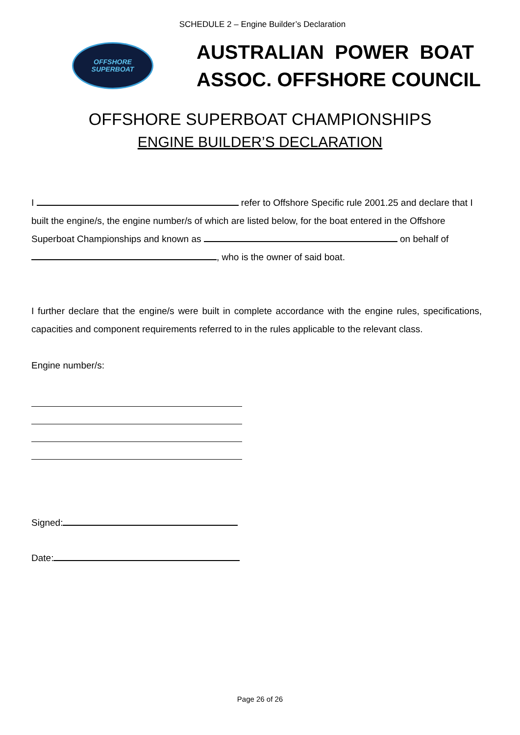SCHEDULE 2 – Engine Builder’s Declaration
OFFSHORE
SUPERBOAT
AUSTRALIAN POWER BOAT
ASSOC. OFFSHORE COUNCIL
OFFSHORE SUPERBOAT CHAMPIONSHIPS
ENGINE BUILDER’S DECLARATION
I refer to Offshore Specific rule 2001.25 and declare that I built the engine/s, the engine number/s of which are listed below, for the boat entered in the Offshore Superboat Championships and known as on behalf of , who is the owner of said boat.
I further declare that the engine/s were built in complete accordance with the engine rules, specifications, capacities and component requirements referred to in the rules applicable to the relevant class.
Engine number/s:
Signed:
Date:
Page 26 of 26